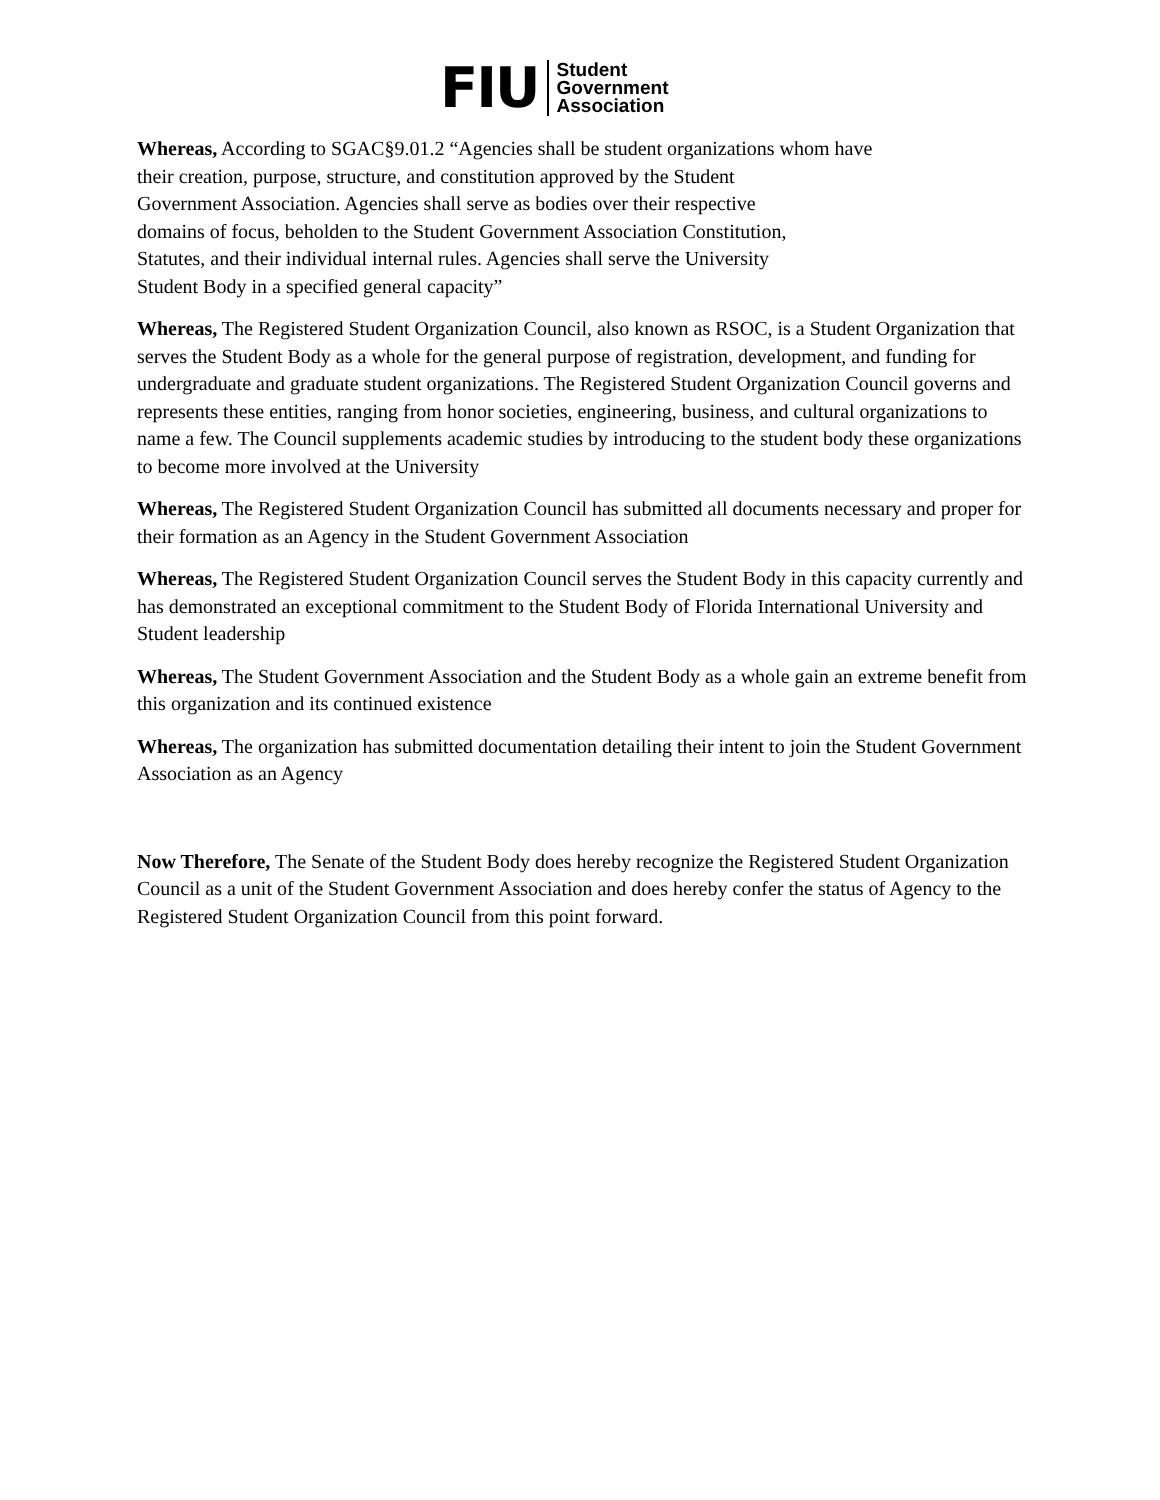FIU
Student
Government
Association
Whereas, According to SGAC§9.01.2 “Agencies shall be student organizations whom have
their creation, purpose, structure, and constitution approved by the Student
Government Association. Agencies shall serve as bodies over their respective
domains of focus, beholden to the Student Government Association Constitution,
Statutes, and their individual internal rules. Agencies shall serve the University
Student Body in a specified general capacity”
Whereas, The Registered Student Organization Council, also known as RSOC, is a Student Organization that serves the Student Body as a whole for the general purpose of registration, development, and funding for undergraduate and graduate student organizations. The Registered Student Organization Council governs and represents these entities, ranging from honor societies, engineering, business, and cultural organizations to name a few. The Council supplements academic studies by introducing to the student body these organizations to become more involved at the University
Whereas, The Registered Student Organization Council has submitted all documents necessary and proper for their formation as an Agency in the Student Government Association
Whereas, The Registered Student Organization Council serves the Student Body in this capacity currently and has demonstrated an exceptional commitment to the Student Body of Florida International University and Student leadership
Whereas, The Student Government Association and the Student Body as a whole gain an extreme benefit from this organization and its continued existence
Whereas, The organization has submitted documentation detailing their intent to join the Student Government Association as an Agency
Now Therefore, The Senate of the Student Body does hereby recognize the Registered Student Organization Council as a unit of the Student Government Association and does hereby confer the status of Agency to the Registered Student Organization Council from this point forward.